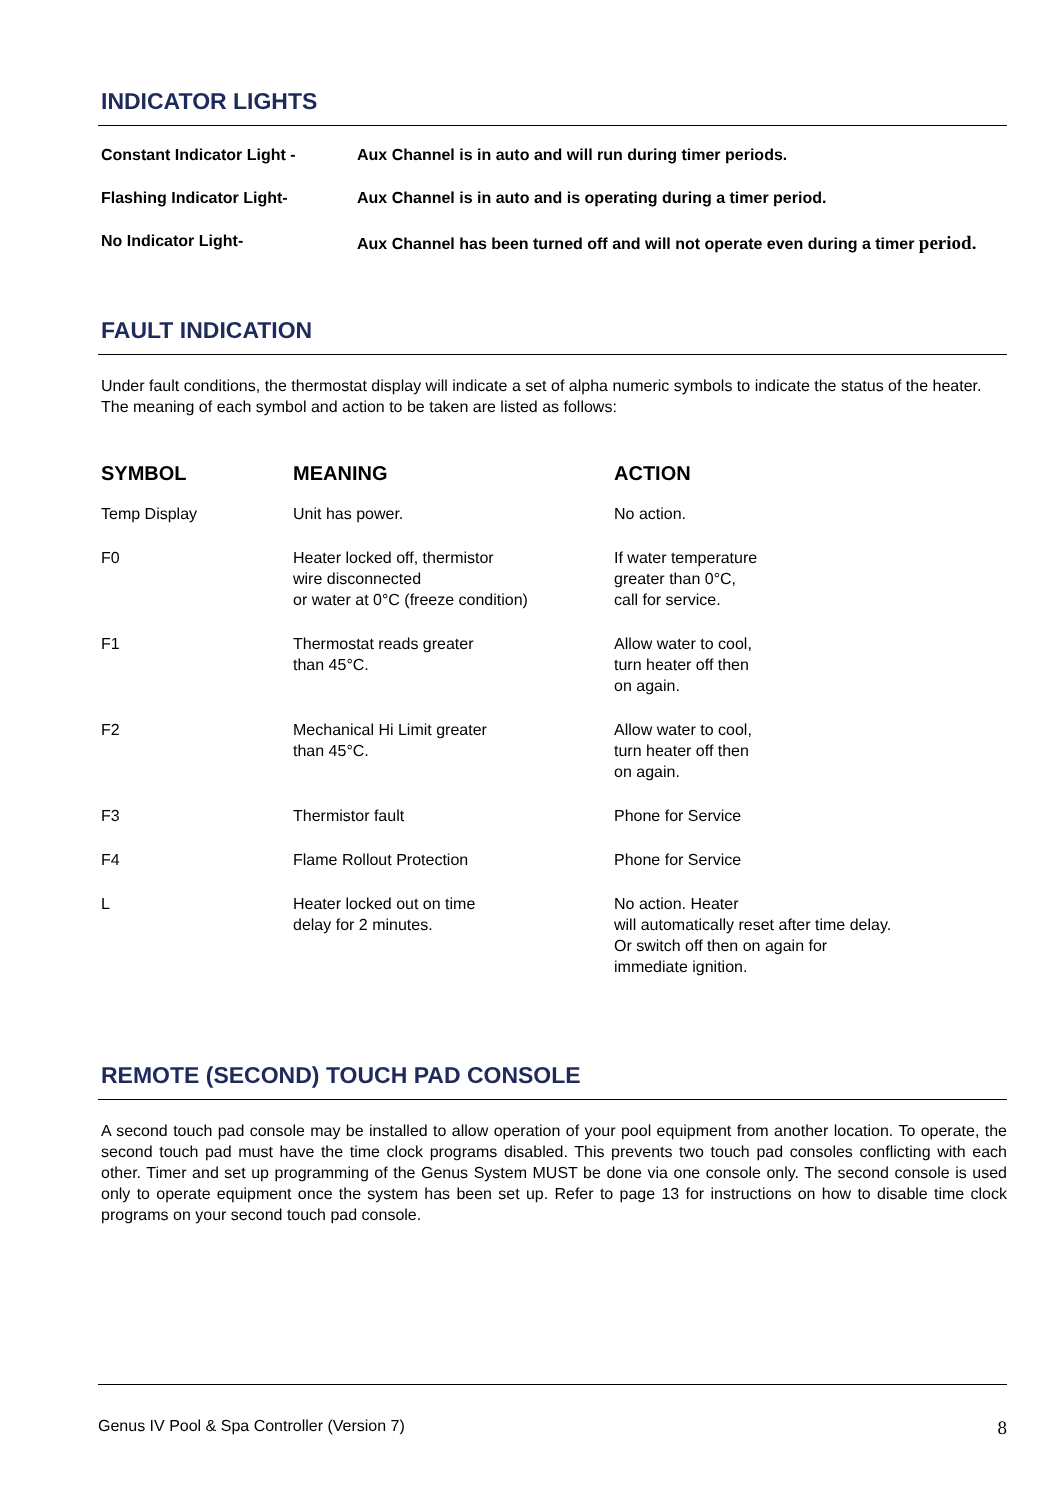INDICATOR LIGHTS
| Constant Indicator Light - | Aux Channel is in auto and will run during timer periods. |
| Flashing Indicator Light- | Aux Channel is in auto and is operating during a timer period. |
| No Indicator Light- | Aux Channel has been turned off and will not operate even during a timer period. |
FAULT INDICATION
Under fault conditions, the thermostat display will indicate a set of alpha numeric symbols to indicate the status of the heater. The meaning of each symbol and action to be taken are listed as follows:
| SYMBOL | MEANING | ACTION |
| --- | --- | --- |
| Temp Display | Unit has power. | No action. |
| F0 | Heater locked off, thermistor wire disconnected or water at 0°C (freeze condition) | If water temperature greater than 0°C, call for service. |
| F1 | Thermostat reads greater than 45°C. | Allow water to cool, turn heater off then on again. |
| F2 | Mechanical Hi Limit greater than 45°C. | Allow water to cool, turn heater off then on again. |
| F3 | Thermistor fault | Phone for Service |
| F4 | Flame Rollout Protection | Phone for Service |
| L | Heater locked out on time delay for 2 minutes. | No action. Heater will automatically reset after time delay. Or switch off then on again for immediate ignition. |
REMOTE (SECOND) TOUCH PAD CONSOLE
A second touch pad console may be installed to allow operation of your pool equipment from another location. To operate, the second touch pad must have the time clock programs disabled. This prevents two touch pad consoles conflicting with each other. Timer and set up programming of the Genus System MUST be done via one console only. The second console is used only to operate equipment once the system has been set up. Refer to page 13 for instructions on how to disable time clock programs on your second touch pad console.
Genus IV Pool & Spa Controller (Version 7) 8